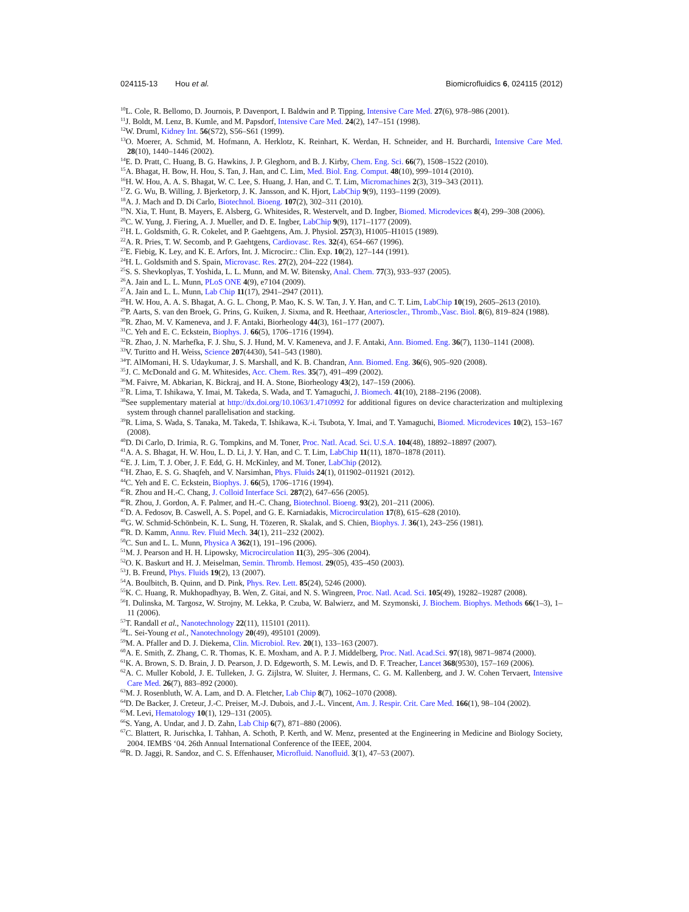024115-13 Hou et al. Biomicrofluidics 6, 024115 (2012)
<sup>10</sup> L. Cole, R. Bellomo, D. Journois, P. Davenport, I. Baldwin and P. Tipping, Intensive Care Med. 27(6), 978–986 (2001).
<sup>11</sup> J. Boldt, M. Lenz, B. Kumle, and M. Papsdorf, Intensive Care Med. 24(2), 147–151 (1998).
<sup>12</sup> W. Druml, Kidney Int. 56(S72), S56–S61 (1999).
<sup>13</sup>O. Moerer, A. Schmid, M. Hofmann, A. Herklotz, K. Reinhart, K. Werdan, H. Schneider, and H. Burchardi, Intensive Care Med. 28(10), 1440–1446 (2002).
<sup>14</sup> E. D. Pratt, C. Huang, B. G. Hawkins, J. P. Gleghorn, and B. J. Kirby, Chem. Eng. Sci. 66(7), 1508–1522 (2010).
<sup>15</sup> A. Bhagat, H. Bow, H. Hou, S. Tan, J. Han, and C. Lim, Med. Biol. Eng. Comput. 48(10), 999–1014 (2010).
<sup>16</sup>H. W. Hou, A. A. S. Bhagat, W. C. Lee, S. Huang, J. Han, and C. T. Lim, Micromachines 2(3), 319–343 (2011).
<sup>17</sup> Z. G. Wu, B. Willing, J. Bjerketorp, J. K. Jansson, and K. Hjort, LabChip 9(9), 1193–1199 (2009).
<sup>18</sup> A. J. Mach and D. Di Carlo, Biotechnol. Bioeng. 107(2), 302–311 (2010).
<sup>19</sup>N. Xia, T. Hunt, B. Mayers, E. Alsberg, G. Whitesides, R. Westervelt, and D. Ingber, Biomed. Microdevices 8(4), 299–308 (2006).
<sup>20</sup>C. W. Yung, J. Fiering, A. J. Mueller, and D. E. Ingber, LabChip 9(9), 1171–1177 (2009).
<sup>21</sup>H. L. Goldsmith, G. R. Cokelet, and P. Gaehtgens, Am. J. Physiol. 257(3), H1005–H1015 (1989).
<sup>22</sup> A. R. Pries, T. W. Secomb, and P. Gaehtgens, Cardiovasc. Res. 32(4), 654–667 (1996).
<sup>23</sup> E. Fiebig, K. Ley, and K. E. Arfors, Int. J. Microcirc.: Clin. Exp. 10(2), 127–144 (1991).
<sup>24</sup>H. L. Goldsmith and S. Spain, Microvasc. Res. 27(2), 204–222 (1984).
<sup>25</sup>S. S. Shevkoplyas, T. Yoshida, L. L. Munn, and M. W. Bitensky, Anal. Chem. 77(3), 933–937 (2005).
<sup>26</sup> A. Jain and L. L. Munn, PLoS ONE 4(9), e7104 (2009).
<sup>27</sup> A. Jain and L. L. Munn, Lab Chip 11(17), 2941–2947 (2011).
<sup>28</sup>H. W. Hou, A. A. S. Bhagat, A. G. L. Chong, P. Mao, K. S. W. Tan, J. Y. Han, and C. T. Lim, LabChip 10(19), 2605–2613 (2010).
<sup>29</sup>P. Aarts, S. van den Broek, G. Prins, G. Kuiken, J. Sixma, and R. Heethaar, Arterioscler., Thromb.,Vasc. Biol. 8(6), 819–824 (1988).
<sup>30</sup> R. Zhao, M. V. Kameneva, and J. F. Antaki, Biorheology 44(3), 161–177 (2007).
<sup>31</sup>C. Yeh and E. C. Eckstein, Biophys. J. 66(5), 1706–1716 (1994).
<sup>32</sup> R. Zhao, J. N. Marhefka, F. J. Shu, S. J. Hund, M. V. Kameneva, and J. F. Antaki, Ann. Biomed. Eng. 36(7), 1130–1141 (2008).
<sup>33</sup>V. Turitto and H. Weiss, Science 207(4430), 541–543 (1980).
<sup>34</sup> T. AlMomani, H. S. Udaykumar, J. S. Marshall, and K. B. Chandran, Ann. Biomed. Eng. 36(6), 905–920 (2008).
<sup>35</sup> J. C. McDonald and G. M. Whitesides, Acc. Chem. Res. 35(7), 491–499 (2002).
<sup>36</sup> M. Faivre, M. Abkarian, K. Bickraj, and H. A. Stone, Biorheology 43(2), 147–159 (2006).
<sup>37</sup> R. Lima, T. Ishikawa, Y. Imai, M. Takeda, S. Wada, and T. Yamaguchi, J. Biomech. 41(10), 2188–2196 (2008).
<sup>38</sup> See supplementary material at http://dx.doi.org/10.1063/1.4710992 for additional figures on device characterization and multiplexing system through channel parallelisation and stacking.
<sup>39</sup> R. Lima, S. Wada, S. Tanaka, M. Takeda, T. Ishikawa, K.-i. Tsubota, Y. Imai, and T. Yamaguchi, Biomed. Microdevices 10(2), 153–167 (2008).
<sup>40</sup> D. Di Carlo, D. Irimia, R. G. Tompkins, and M. Toner, Proc. Natl. Acad. Sci. U.S.A. 104(48), 18892–18897 (2007).
<sup>41</sup> A. A. S. Bhagat, H. W. Hou, L. D. Li, J. Y. Han, and C. T. Lim, LabChip 11(11), 1870–1878 (2011).
<sup>42</sup> E. J. Lim, T. J. Ober, J. F. Edd, G. H. McKinley, and M. Toner, LabChip (2012).
<sup>43</sup>H. Zhao, E. S. G. Shaqfeh, and V. Narsimhan, Phys. Fluids 24(1), 011902–011921 (2012).
<sup>44</sup>C. Yeh and E. C. Eckstein, Biophys. J. 66(5), 1706–1716 (1994).
<sup>45</sup> R. Zhou and H.-C. Chang, J. Colloid Interface Sci. 287(2), 647–656 (2005).
<sup>46</sup> R. Zhou, J. Gordon, A. F. Palmer, and H.-C. Chang, Biotechnol. Bioeng. 93(2), 201–211 (2006).
<sup>47</sup> D. A. Fedosov, B. Caswell, A. S. Popel, and G. E. Karniadakis, Microcirculation 17(8), 615–628 (2010).
<sup>48</sup> G. W. Schmid-Schönbein, K. L. Sung, H. Tözeren, R. Skalak, and S. Chien, Biophys. J. 36(1), 243–256 (1981).
<sup>49</sup> R. D. Kamm, Annu. Rev. Fluid Mech. 34(1), 211–232 (2002).
<sup>50</sup>C. Sun and L. L. Munn, Physica A 362(1), 191–196 (2006).
<sup>51</sup> M. J. Pearson and H. H. Lipowsky, Microcirculation 11(3), 295–306 (2004).
<sup>52</sup>O. K. Baskurt and H. J. Meiselman, Semin. Thromb. Hemost. 29(05), 435–450 (2003).
<sup>53</sup> J. B. Freund, Phys. Fluids 19(2), 13 (2007).
<sup>54</sup> A. Boulbitch, B. Quinn, and D. Pink, Phys. Rev. Lett. 85(24), 5246 (2000).
<sup>55</sup>K. C. Huang, R. Mukhopadhyay, B. Wen, Z. Gitai, and N. S. Wingreen, Proc. Natl. Acad. Sci. 105(49), 19282–19287 (2008).
<sup>56</sup>I. Dulinska, M. Targosz, W. Strojny, M. Lekka, P. Czuba, W. Balwierz, and M. Szymonski, J. Biochem. Biophys. Methods 66(1–3), 1–11 (2006).
<sup>57</sup> T. Randall et al., Nanotechnology 22(11), 115101 (2011).
<sup>58</sup> L. Sei-Young et al., Nanotechnology 20(49), 495101 (2009).
<sup>59</sup> M. A. Pfaller and D. J. Diekema, Clin. Microbiol. Rev. 20(1), 133–163 (2007).
<sup>60</sup> A. E. Smith, Z. Zhang, C. R. Thomas, K. E. Moxham, and A. P. J. Middelberg, Proc. Natl. Acad.Sci. 97(18), 9871–9874 (2000).
<sup>61</sup>K. A. Brown, S. D. Brain, J. D. Pearson, J. D. Edgeworth, S. M. Lewis, and D. F. Treacher, Lancet 368(9530), 157–169 (2006).
<sup>62</sup> A. C. Muller Kobold, J. E. Tulleken, J. G. Zijlstra, W. Sluiter, J. Hermans, C. G. M. Kallenberg, and J. W. Cohen Tervaert, Intensive Care Med. 26(7), 883–892 (2000).
<sup>63</sup> M. J. Rosenbluth, W. A. Lam, and D. A. Fletcher, Lab Chip 8(7), 1062–1070 (2008).
<sup>64</sup> D. De Backer, J. Creteur, J.-C. Preiser, M.-J. Dubois, and J.-L. Vincent, Am. J. Respir. Crit. Care Med. 166(1), 98–104 (2002).
<sup>65</sup> M. Levi, Hematology 10(1), 129–131 (2005).
<sup>66</sup>S. Yang, A. Undar, and J. D. Zahn, Lab Chip 6(7), 871–880 (2006).
<sup>67</sup>C. Blattert, R. Jurischka, I. Tahhan, A. Schoth, P. Kerth, and W. Menz, presented at the Engineering in Medicine and Biology Society, 2004. IEMBS ‘04. 26th Annual International Conference of the IEEE, 2004.
<sup>68</sup> R. D. Jaggi, R. Sandoz, and C. S. Effenhauser, Microfluid. Nanofluid. 3(1), 47–53 (2007).